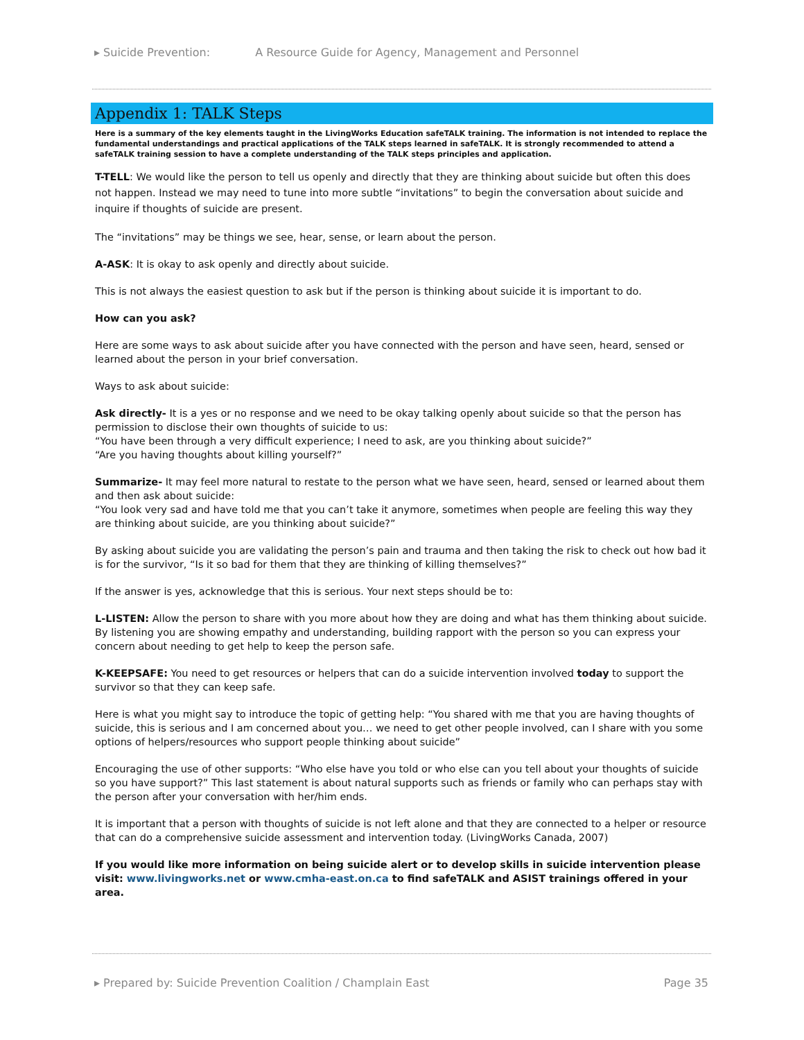▸ Suicide Prevention: A Resource Guide for Agency, Management and Personnel
Appendix 1: TALK Steps
Here is a summary of the key elements taught in the LivingWorks Education safeTALK training. The information is not intended to replace the fundamental understandings and practical applications of the TALK steps learned in safeTALK. It is strongly recommended to attend a safeTALK training session to have a complete understanding of the TALK steps principles and application.
T-TELL: We would like the person to tell us openly and directly that they are thinking about suicide but often this does not happen. Instead we may need to tune into more subtle “invitations” to begin the conversation about suicide and inquire if thoughts of suicide are present.
The “invitations” may be things we see, hear, sense, or learn about the person.
A-ASK: It is okay to ask openly and directly about suicide.
This is not always the easiest question to ask but if the person is thinking about suicide it is important to do.
How can you ask?
Here are some ways to ask about suicide after you have connected with the person and have seen, heard, sensed or learned about the person in your brief conversation.
Ways to ask about suicide:
Ask directly- It is a yes or no response and we need to be okay talking openly about suicide so that the person has permission to disclose their own thoughts of suicide to us:
“You have been through a very difficult experience; I need to ask, are you thinking about suicide?”
“Are you having thoughts about killing yourself?”
Summarize- It may feel more natural to restate to the person what we have seen, heard, sensed or learned about them and then ask about suicide:
“You look very sad and have told me that you can’t take it anymore, sometimes when people are feeling this way they are thinking about suicide, are you thinking about suicide?”
By asking about suicide you are validating the person’s pain and trauma and then taking the risk to check out how bad it is for the survivor, “Is it so bad for them that they are thinking of killing themselves?”
If the answer is yes, acknowledge that this is serious. Your next steps should be to:
L-LISTEN: Allow the person to share with you more about how they are doing and what has them thinking about suicide. By listening you are showing empathy and understanding, building rapport with the person so you can express your concern about needing to get help to keep the person safe.
K-KEEPSAFE: You need to get resources or helpers that can do a suicide intervention involved today to support the survivor so that they can keep safe.
Here is what you might say to introduce the topic of getting help: “You shared with me that you are having thoughts of suicide, this is serious and I am concerned about you… we need to get other people involved, can I share with you some options of helpers/resources who support people thinking about suicide”
Encouraging the use of other supports: “Who else have you told or who else can you tell about your thoughts of suicide so you have support?” This last statement is about natural supports such as friends or family who can perhaps stay with the person after your conversation with her/him ends.
It is important that a person with thoughts of suicide is not left alone and that they are connected to a helper or resource that can do a comprehensive suicide assessment and intervention today. (LivingWorks Canada, 2007)
If you would like more information on being suicide alert or to develop skills in suicide intervention please visit: www.livingworks.net or www.cmha-east.on.ca to find safeTALK and ASIST trainings offered in your area.
▸ Prepared by: Suicide Prevention Coalition / Champlain East Page 35